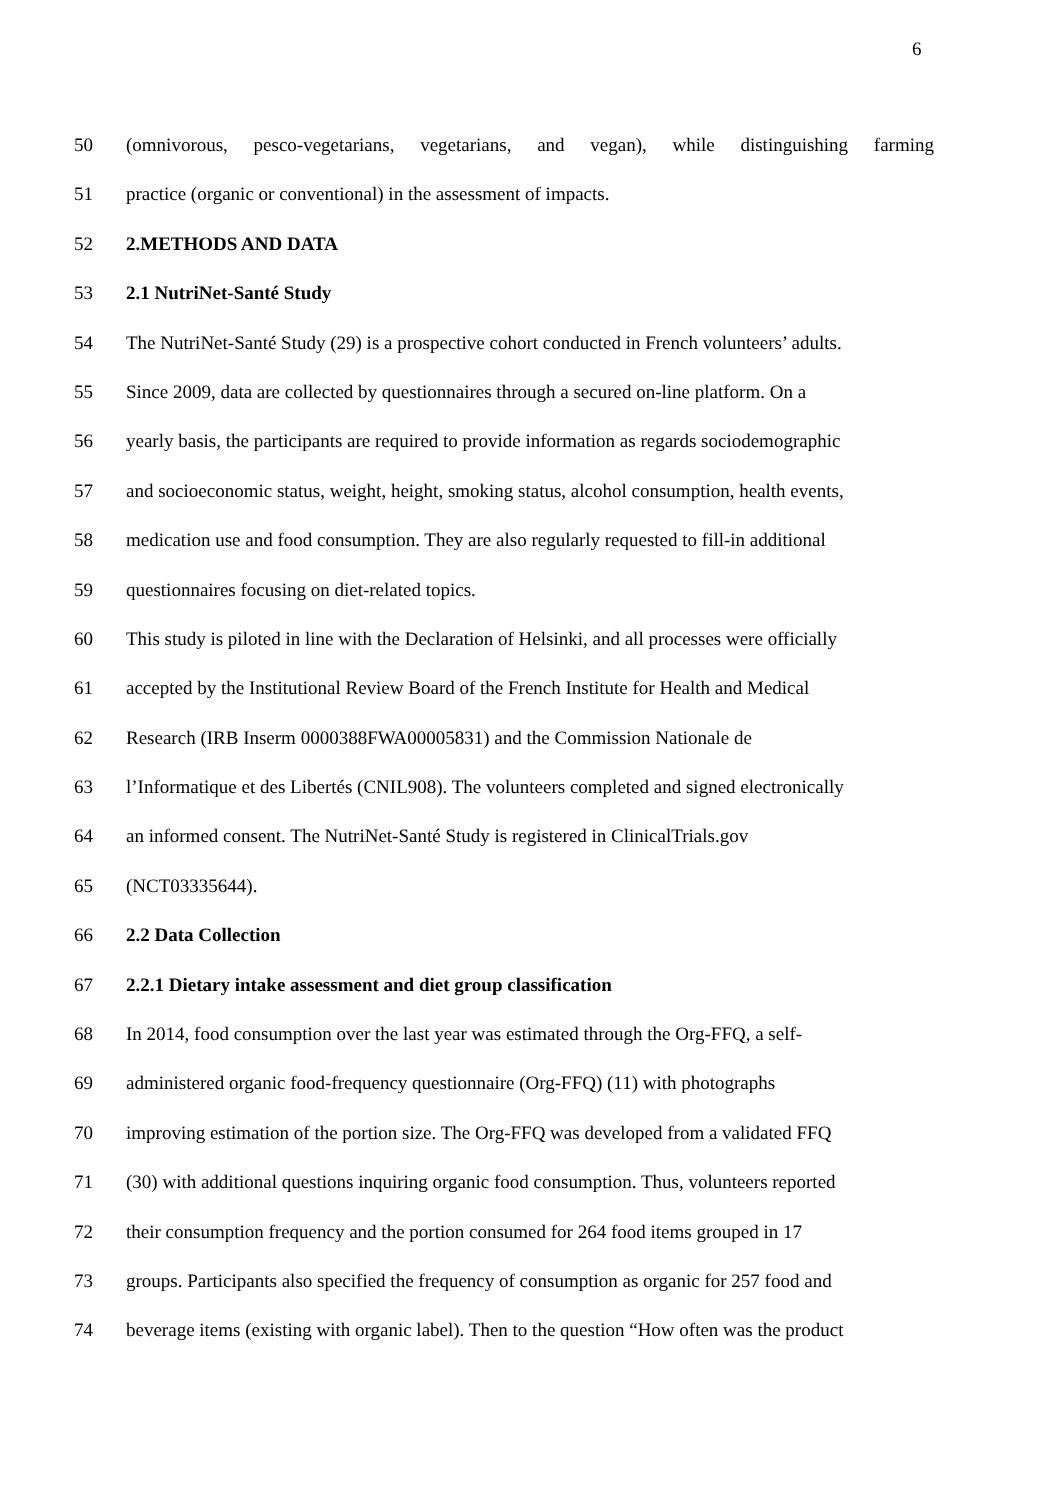6
50 (omnivorous, pesco-vegetarians, vegetarians, and vegan), while distinguishing farming
51 practice (organic or conventional) in the assessment of impacts.
52 2.METHODS AND DATA
53 2.1 NutriNet-Santé Study
54 The NutriNet-Santé Study (29) is a prospective cohort conducted in French volunteers’ adults.
55 Since 2009, data are collected by questionnaires through a secured on-line platform. On a
56 yearly basis, the participants are required to provide information as regards sociodemographic
57 and socioeconomic status, weight, height, smoking status, alcohol consumption, health events,
58 medication use and food consumption. They are also regularly requested to fill-in additional
59 questionnaires focusing on diet-related topics.
60 This study is piloted in line with the Declaration of Helsinki, and all processes were officially
61 accepted by the Institutional Review Board of the French Institute for Health and Medical
62 Research (IRB Inserm 0000388FWA00005831) and the Commission Nationale de
63 l’Informatique et des Libertés (CNIL908). The volunteers completed and signed electronically
64 an informed consent. The NutriNet-Santé Study is registered in ClinicalTrials.gov
65 (NCT03335644).
66 2.2 Data Collection
67 2.2.1 Dietary intake assessment and diet group classification
68 In 2014, food consumption over the last year was estimated through the Org-FFQ, a self-
69 administered organic food-frequency questionnaire (Org-FFQ) (11) with photographs
70 improving estimation of the portion size. The Org-FFQ was developed from a validated FFQ
71 (30) with additional questions inquiring organic food consumption. Thus, volunteers reported
72 their consumption frequency and the portion consumed for 264 food items grouped in 17
73 groups. Participants also specified the frequency of consumption as organic for 257 food and
74 beverage items (existing with organic label). Then to the question “How often was the product